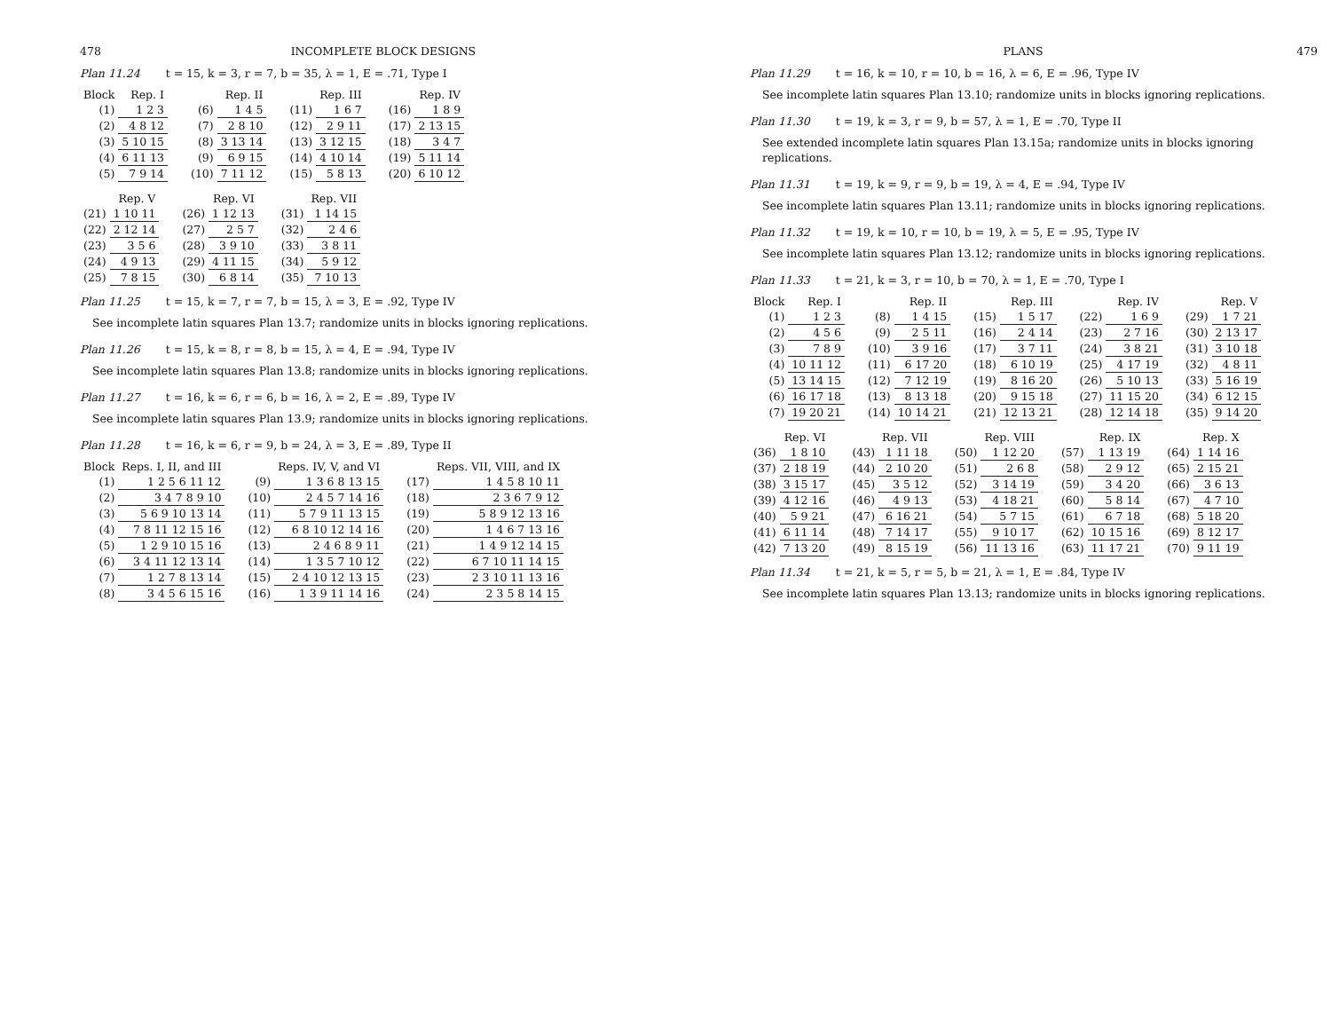478 INCOMPLETE BLOCK DESIGNS
Plan 11.24 t = 15, k = 3, r = 7, b = 35, λ = 1, E = .71, Type I
| Block | Rep. I |
| --- | --- |
| (1) | 1 2 3 |
| (2) | 4 8 12 |
| (3) | 5 10 15 |
| (4) | 6 11 13 |
| (5) | 7 9 14 |
| | Rep. II |
| --- | --- |
| (6) | 1 4 5 |
| (7) | 2 8 10 |
| (8) | 3 13 14 |
| (9) | 6 9 15 |
| (10) | 7 11 12 |
| | Rep. III |
| --- | --- |
| (11) | 1 6 7 |
| (12) | 2 9 11 |
| (13) | 3 12 15 |
| (14) | 4 10 14 |
| (15) | 5 8 13 |
| | Rep. IV |
| --- | --- |
| (16) | 1 8 9 |
| (17) | 2 13 15 |
| (18) | 3 4 7 |
| (19) | 5 11 14 |
| (20) | 6 10 12 |
| | Rep. V |
| --- | --- |
| (21) | 1 10 11 |
| (22) | 2 12 14 |
| (23) | 3 5 6 |
| (24) | 4 9 13 |
| (25) | 7 8 15 |
| | Rep. VI |
| --- | --- |
| (26) | 1 12 13 |
| (27) | 2 5 7 |
| (28) | 3 9 10 |
| (29) | 4 11 15 |
| (30) | 6 8 14 |
| | Rep. VII |
| --- | --- |
| (31) | 1 14 15 |
| (32) | 2 4 6 |
| (33) | 3 8 11 |
| (34) | 5 9 12 |
| (35) | 7 10 13 |
Plan 11.25 t = 15, k = 7, r = 7, b = 15, λ = 3, E = .92, Type IV
See incomplete latin squares Plan 13.7; randomize units in blocks ignoring replications.
Plan 11.26 t = 15, k = 8, r = 8, b = 15, λ = 4, E = .94, Type IV
See incomplete latin squares Plan 13.8; randomize units in blocks ignoring replications.
Plan 11.27 t = 16, k = 6, r = 6, b = 16, λ = 2, E = .89, Type IV
See incomplete latin squares Plan 13.9; randomize units in blocks ignoring replications.
Plan 11.28 t = 16, k = 6, r = 9, b = 24, λ = 3, E = .89, Type II
| Block | Reps. I, II, and III |
| --- | --- |
| (1) | 1 2 5 6 11 12 |
| (2) | 3 4 7 8 9 10 |
| (3) | 5 6 9 10 13 14 |
| (4) | 7 8 11 12 15 16 |
| (5) | 1 2 9 10 15 16 |
| (6) | 3 4 11 12 13 14 |
| (7) | 1 2 7 8 13 14 |
| (8) | 3 4 5 6 15 16 |
| | Reps. IV, V, and VI |
| --- | --- |
| (9) | 1 3 6 8 13 15 |
| (10) | 2 4 5 7 14 16 |
| (11) | 5 7 9 11 13 15 |
| (12) | 6 8 10 12 14 16 |
| (13) | 2 4 6 8 9 11 |
| (14) | 1 3 5 7 10 12 |
| (15) | 2 4 10 12 13 15 |
| (16) | 1 3 9 11 14 16 |
| | Reps. VII, VIII, and IX |
| --- | --- |
| (17) | 1 4 5 8 10 11 |
| (18) | 2 3 6 7 9 12 |
| (19) | 5 8 9 12 13 16 |
| (20) | 1 4 6 7 13 16 |
| (21) | 1 4 9 12 14 15 |
| (22) | 6 7 10 11 14 15 |
| (23) | 2 3 10 11 13 16 |
| (24) | 2 3 5 8 14 15 |
PLANS 479
Plan 11.29 t = 16, k = 10, r = 10, b = 16, λ = 6, E = .96, Type IV
See incomplete latin squares Plan 13.10; randomize units in blocks ignoring replications.
Plan 11.30 t = 19, k = 3, r = 9, b = 57, λ = 1, E = .70, Type II
See extended incomplete latin squares Plan 13.15a; randomize units in blocks ignoring replications.
Plan 11.31 t = 19, k = 9, r = 9, b = 19, λ = 4, E = .94, Type IV
See incomplete latin squares Plan 13.11; randomize units in blocks ignoring replications.
Plan 11.32 t = 19, k = 10, r = 10, b = 19, λ = 5, E = .95, Type IV
See incomplete latin squares Plan 13.12; randomize units in blocks ignoring replications.
Plan 11.33 t = 21, k = 3, r = 10, b = 70, λ = 1, E = .70, Type I
| Block | Rep. I |
| --- | --- |
| (1) | 1 2 3 |
| (2) | 4 5 6 |
| (3) | 7 8 9 |
| (4) | 10 11 12 |
| (5) | 13 14 15 |
| (6) | 16 17 18 |
| (7) | 19 20 21 |
| | Rep. II |
| --- | --- |
| (8) | 1 4 15 |
| (9) | 2 5 11 |
| (10) | 3 9 16 |
| (11) | 6 17 20 |
| (12) | 7 12 19 |
| (13) | 8 13 18 |
| (14) | 10 14 21 |
| | Rep. III |
| --- | --- |
| (15) | 1 5 17 |
| (16) | 2 4 14 |
| (17) | 3 7 11 |
| (18) | 6 10 19 |
| (19) | 8 16 20 |
| (20) | 9 15 18 |
| (21) | 12 13 21 |
| | Rep. IV |
| --- | --- |
| (22) | 1 6 9 |
| (23) | 2 7 16 |
| (24) | 3 8 21 |
| (25) | 4 17 19 |
| (26) | 5 10 13 |
| (27) | 11 15 20 |
| (28) | 12 14 18 |
| | Rep. V |
| --- | --- |
| (29) | 1 7 21 |
| (30) | 2 13 17 |
| (31) | 3 10 18 |
| (32) | 4 8 11 |
| (33) | 5 16 19 |
| (34) | 6 12 15 |
| (35) | 9 14 20 |
| | Rep. VI |
| --- | --- |
| (36) | 1 8 10 |
| (37) | 2 18 19 |
| (38) | 3 15 17 |
| (39) | 4 12 16 |
| (40) | 5 9 21 |
| (41) | 6 11 14 |
| (42) | 7 13 20 |
| | Rep. VII |
| --- | --- |
| (43) | 1 11 18 |
| (44) | 2 10 20 |
| (45) | 3 5 12 |
| (46) | 4 9 13 |
| (47) | 6 16 21 |
| (48) | 7 14 17 |
| (49) | 8 15 19 |
| | Rep. VIII |
| --- | --- |
| (50) | 1 12 20 |
| (51) | 2 6 8 |
| (52) | 3 14 19 |
| (53) | 4 18 21 |
| (54) | 5 7 15 |
| (55) | 9 10 17 |
| (56) | 11 13 16 |
| | Rep. IX |
| --- | --- |
| (57) | 1 13 19 |
| (58) | 2 9 12 |
| (59) | 3 4 20 |
| (60) | 5 8 14 |
| (61) | 6 7 18 |
| (62) | 10 15 16 |
| (63) | 11 17 21 |
| | Rep. X |
| --- | --- |
| (64) | 1 14 16 |
| (65) | 2 15 21 |
| (66) | 3 6 13 |
| (67) | 4 7 10 |
| (68) | 5 18 20 |
| (69) | 8 12 17 |
| (70) | 9 11 19 |
Plan 11.34 t = 21, k = 5, r = 5, b = 21, λ = 1, E = .84, Type IV
See incomplete latin squares Plan 13.13; randomize units in blocks ignoring replications.